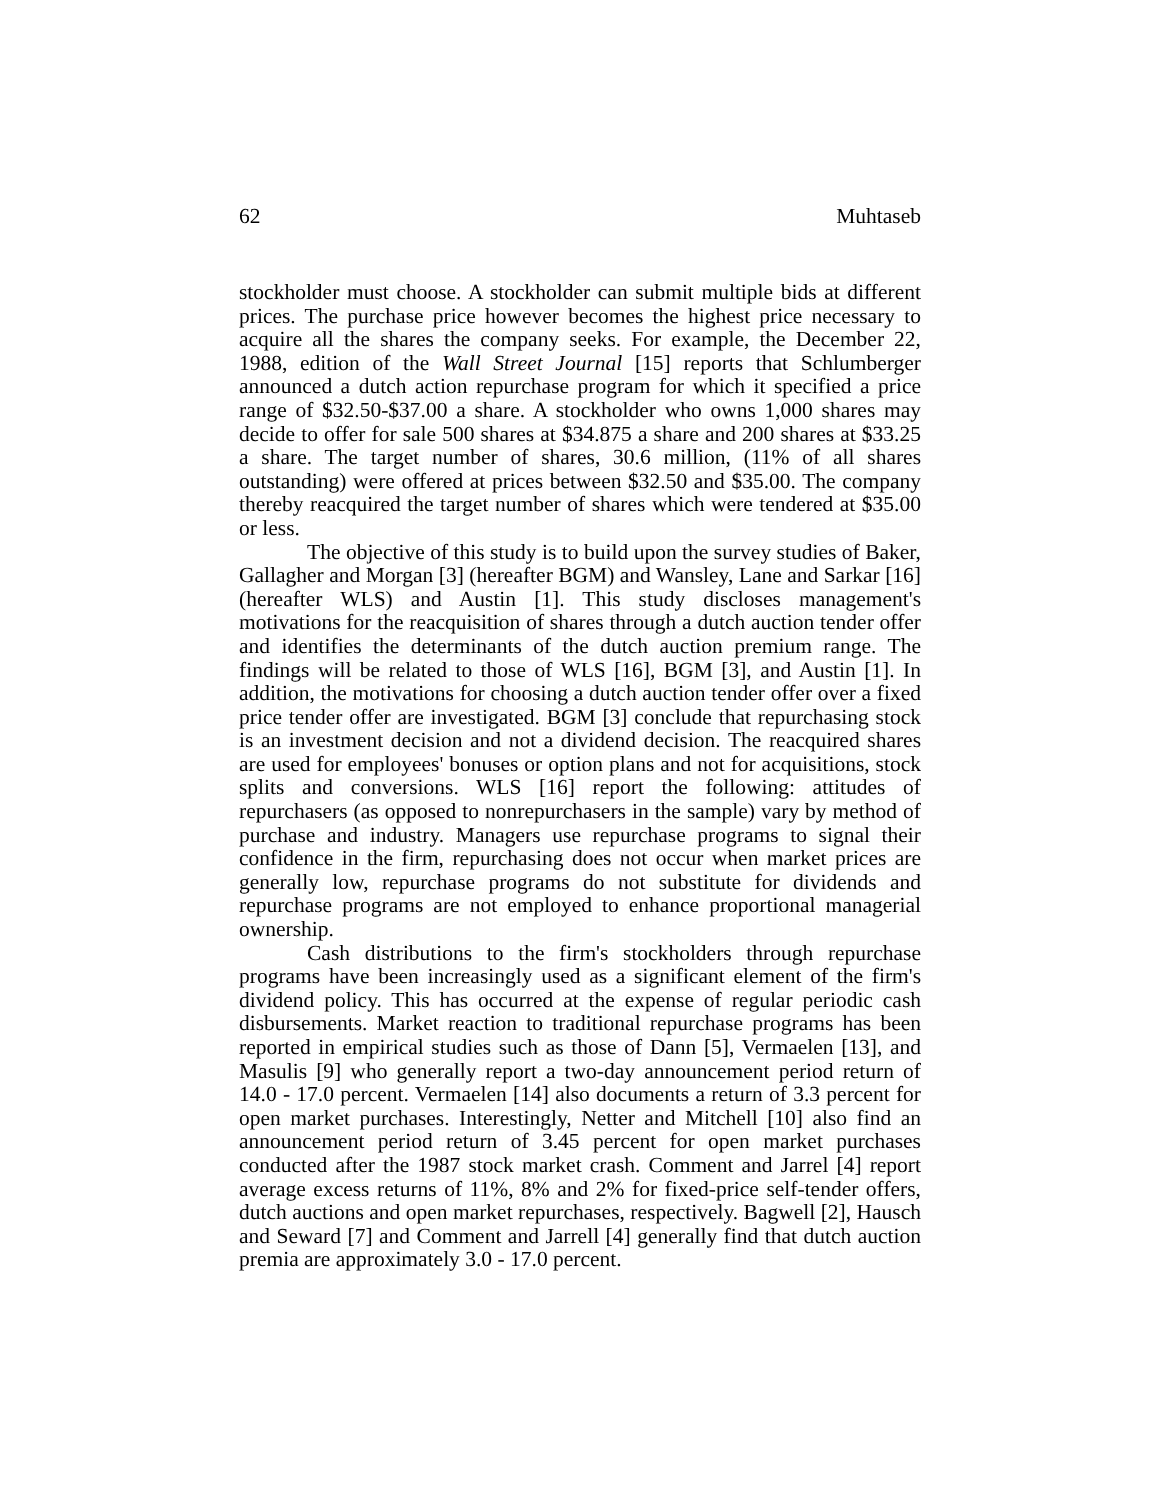62 Muhtaseb
stockholder must choose. A stockholder can submit multiple bids at different prices. The purchase price however becomes the highest price necessary to acquire all the shares the company seeks. For example, the December 22, 1988, edition of the Wall Street Journal [15] reports that Schlumberger announced a dutch action repurchase program for which it specified a price range of $32.50-$37.00 a share. A stockholder who owns 1,000 shares may decide to offer for sale 500 shares at $34.875 a share and 200 shares at $33.25 a share. The target number of shares, 30.6 million, (11% of all shares outstanding) were offered at prices between $32.50 and $35.00. The company thereby reacquired the target number of shares which were tendered at $35.00 or less.
The objective of this study is to build upon the survey studies of Baker, Gallagher and Morgan [3] (hereafter BGM) and Wansley, Lane and Sarkar [16] (hereafter WLS) and Austin [1]. This study discloses management's motivations for the reacquisition of shares through a dutch auction tender offer and identifies the determinants of the dutch auction premium range. The findings will be related to those of WLS [16], BGM [3], and Austin [1]. In addition, the motivations for choosing a dutch auction tender offer over a fixed price tender offer are investigated. BGM [3] conclude that repurchasing stock is an investment decision and not a dividend decision. The reacquired shares are used for employees' bonuses or option plans and not for acquisitions, stock splits and conversions. WLS [16] report the following: attitudes of repurchasers (as opposed to nonrepurchasers in the sample) vary by method of purchase and industry. Managers use repurchase programs to signal their confidence in the firm, repurchasing does not occur when market prices are generally low, repurchase programs do not substitute for dividends and repurchase programs are not employed to enhance proportional managerial ownership.
Cash distributions to the firm's stockholders through repurchase programs have been increasingly used as a significant element of the firm's dividend policy. This has occurred at the expense of regular periodic cash disbursements. Market reaction to traditional repurchase programs has been reported in empirical studies such as those of Dann [5], Vermaelen [13], and Masulis [9] who generally report a two-day announcement period return of 14.0 - 17.0 percent. Vermaelen [14] also documents a return of 3.3 percent for open market purchases. Interestingly, Netter and Mitchell [10] also find an announcement period return of 3.45 percent for open market purchases conducted after the 1987 stock market crash. Comment and Jarrel [4] report average excess returns of 11%, 8% and 2% for fixed-price self-tender offers, dutch auctions and open market repurchases, respectively. Bagwell [2], Hausch and Seward [7] and Comment and Jarrell [4] generally find that dutch auction premia are approximately 3.0 - 17.0 percent.